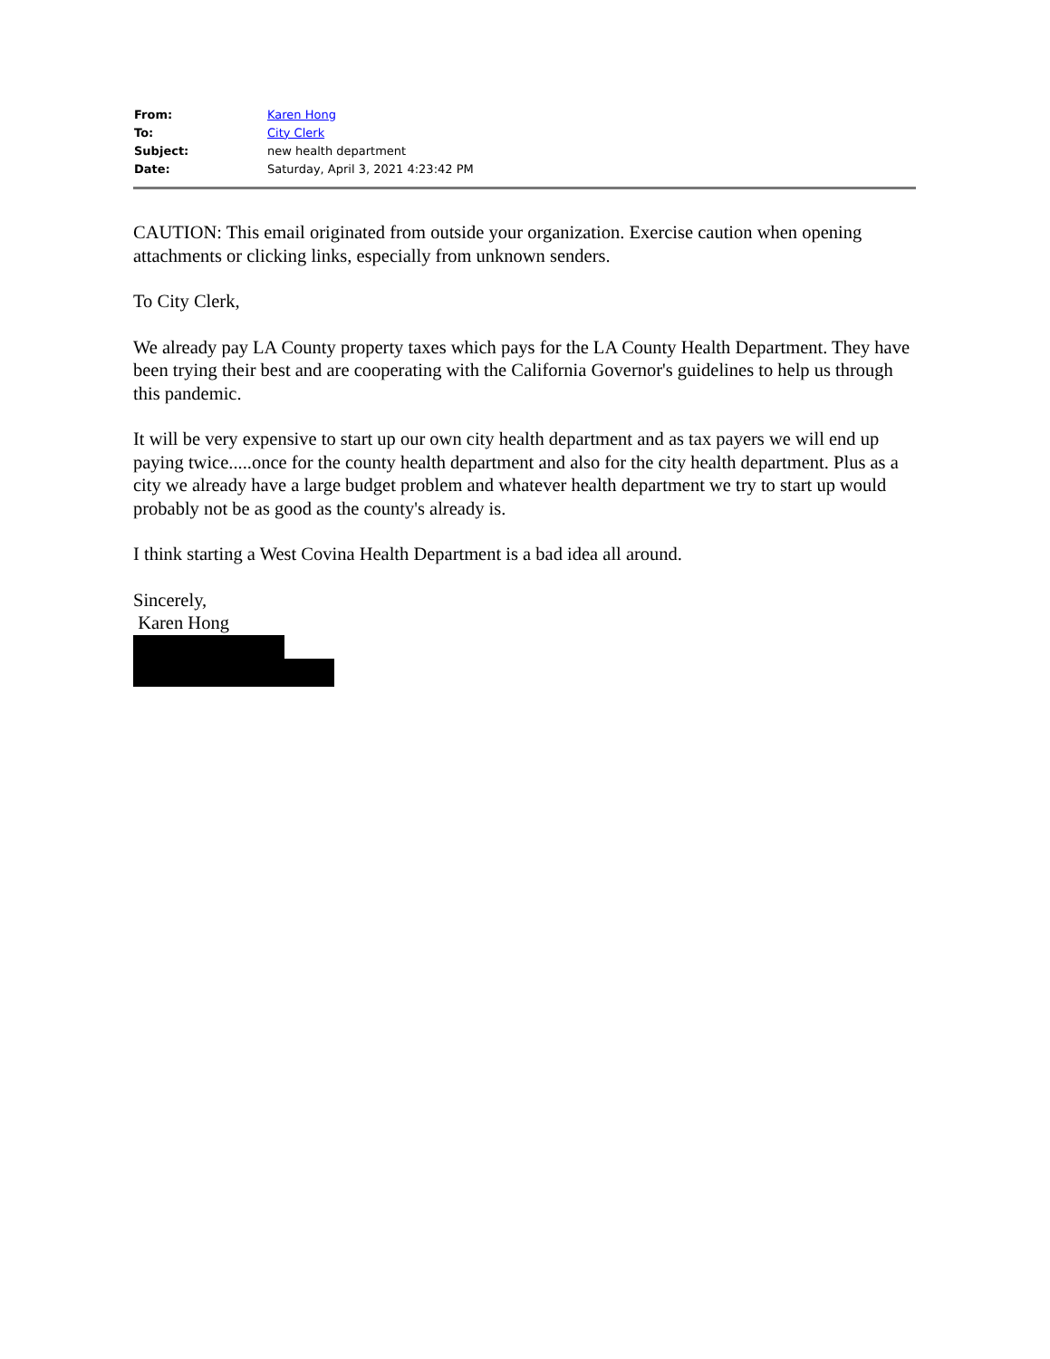| From: | Karen Hong |
| To: | City Clerk |
| Subject: | new health department |
| Date: | Saturday, April 3, 2021 4:23:42 PM |
CAUTION: This email originated from outside your organization. Exercise caution when opening attachments or clicking links, especially from unknown senders.
To City Clerk,
We already pay LA County property taxes which pays for the LA County Health Department. They have been trying their best and are cooperating with the California Governor's guidelines to help us through this pandemic.
It will be very expensive to start up our own city health department and as tax payers we will end up paying twice.....once for the county health department and also for the city health department. Plus as a city we already have a large budget problem and whatever health department we try to start up would probably not be as good as the county's already is.
I think starting a West Covina Health Department is a bad idea all around.
Sincerely,
Karen Hong